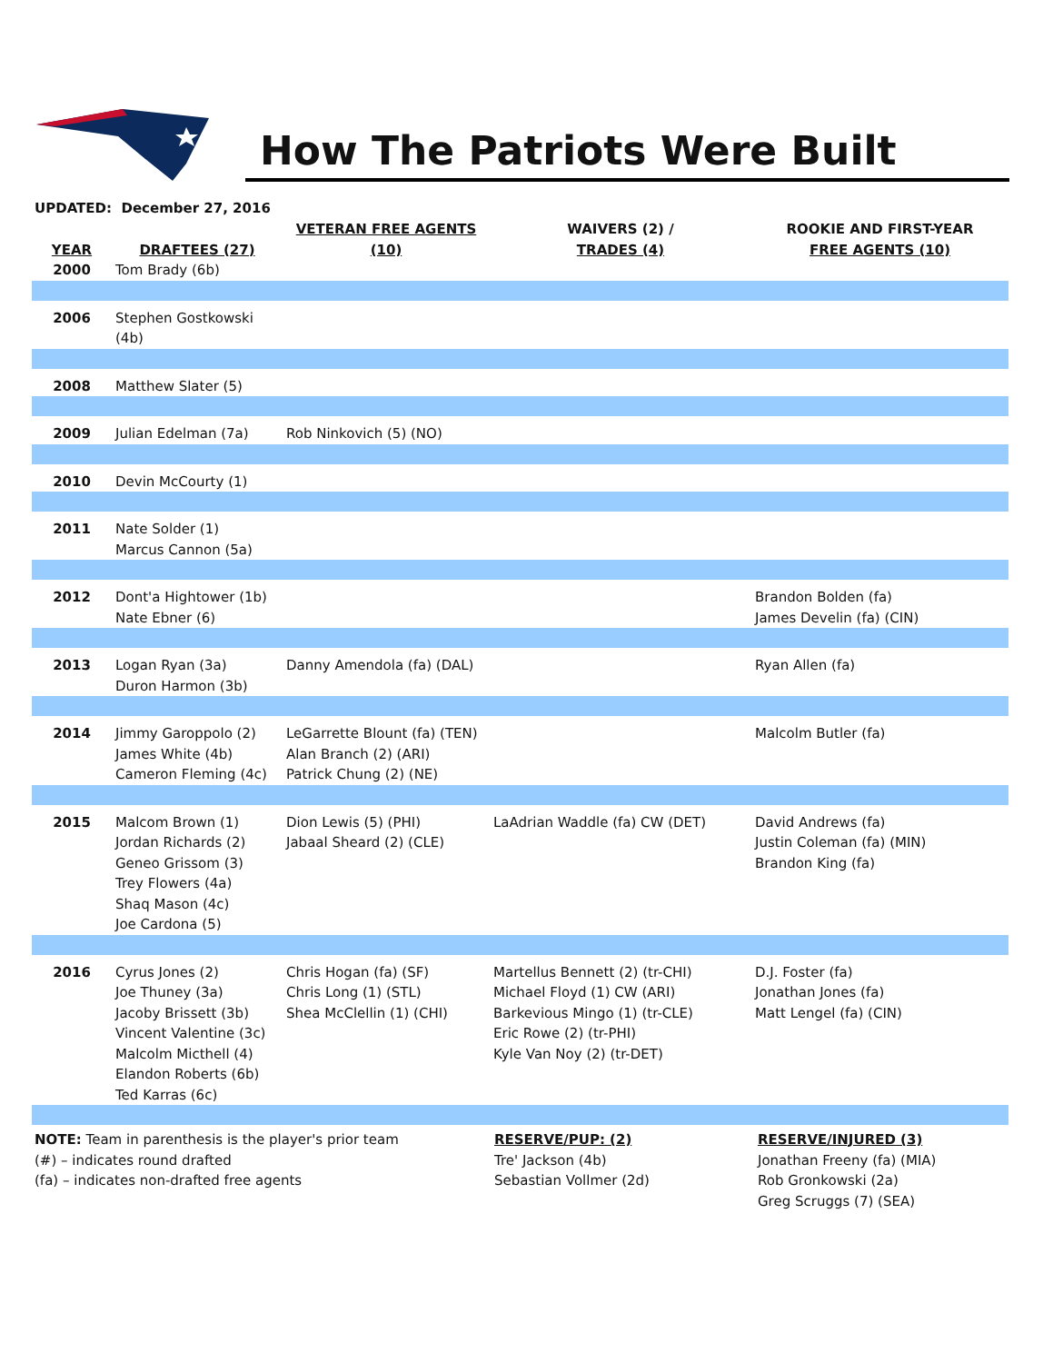How The Patriots Were Built
UPDATED: December 27, 2016
| YEAR | DRAFTEES (27) | VETERAN FREE AGENTS (10) | WAIVERS (2) / TRADES (4) | ROOKIE AND FIRST-YEAR FREE AGENTS (10) |
| --- | --- | --- | --- | --- |
| 2000 | Tom Brady (6b) | | | |
| 2006 | Stephen Gostkowski (4b) | | | |
| 2008 | Matthew Slater (5) | | | |
| 2009 | Julian Edelman (7a) | Rob Ninkovich (5) (NO) | | |
| 2010 | Devin McCourty (1) | | | |
| 2011 | Nate Solder (1) Marcus Cannon (5a) | | | |
| 2012 | Dont'a Hightower (1b) Nate Ebner (6) | | | Brandon Bolden (fa) James Develin (fa) (CIN) |
| 2013 | Logan Ryan (3a) Duron Harmon (3b) | Danny Amendola (fa) (DAL) | | Ryan Allen (fa) |
| 2014 | Jimmy Garoppolo (2) James White (4b) Cameron Fleming (4c) | LeGarrette Blount (fa) (TEN) Alan Branch (2) (ARI) Patrick Chung (2) (NE) | | Malcolm Butler (fa) |
| 2015 | Malcom Brown (1) Jordan Richards (2) Geneo Grissom (3) Trey Flowers (4a) Shaq Mason (4c) Joe Cardona (5) | Dion Lewis (5) (PHI) Jabaal Sheard (2) (CLE) | LaAdrian Waddle (fa) CW (DET) | David Andrews (fa) Justin Coleman (fa) (MIN) Brandon King (fa) |
| 2016 | Cyrus Jones (2) Joe Thuney (3a) Jacoby Brissett (3b) Vincent Valentine (3c) Malcolm Micthell (4) Elandon Roberts (6b) Ted Karras (6c) | Chris Hogan (fa) (SF) Chris Long (1) (STL) Shea McClellin (1) (CHI) | Martellus Bennett (2) (tr-CHI) Michael Floyd (1) CW (ARI) Barkevious Mingo (1) (tr-CLE) Eric Rowe (2) (tr-PHI) Kyle Van Noy (2) (tr-DET) | D.J. Foster (fa) Jonathan Jones (fa) Matt Lengel (fa) (CIN) |
NOTE: Team in parenthesis is the player's prior team
(#) – indicates round drafted
(fa) – indicates non-drafted free agents
RESERVE/PUP: (2)
Tre' Jackson (4b)
Sebastian Vollmer (2d)
RESERVE/INJURED (3)
Jonathan Freeny (fa) (MIA)
Rob Gronkowski (2a)
Greg Scruggs (7) (SEA)